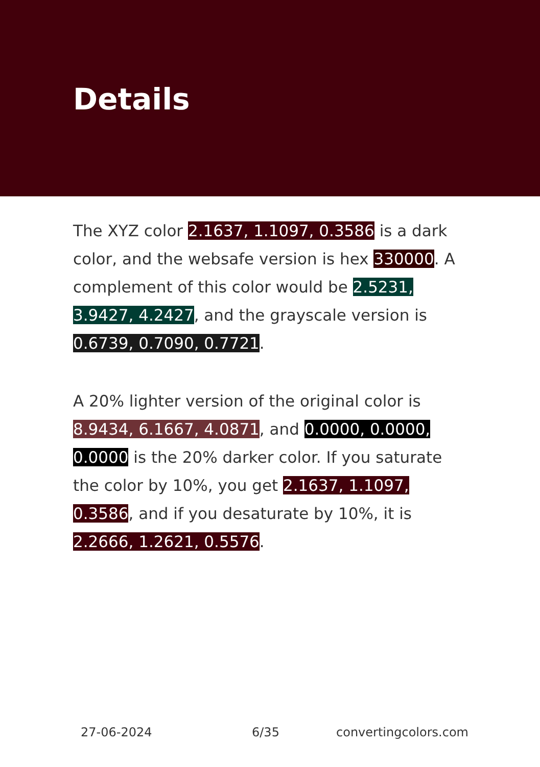Details
The XYZ color 2.1637, 1.1097, 0.3586 is a dark color, and the websafe version is hex 330000. A complement of this color would be 2.5231, 3.9427, 4.2427, and the grayscale version is 0.6739, 0.7090, 0.7721.
A 20% lighter version of the original color is 8.9434, 6.1667, 4.0871, and 0.0000, 0.0000, 0.0000 is the 20% darker color. If you saturate the color by 10%, you get 2.1637, 1.1097, 0.3586, and if you desaturate by 10%, it is 2.2666, 1.2621, 0.5576.
27-06-2024 6/35 convertingcolors.com